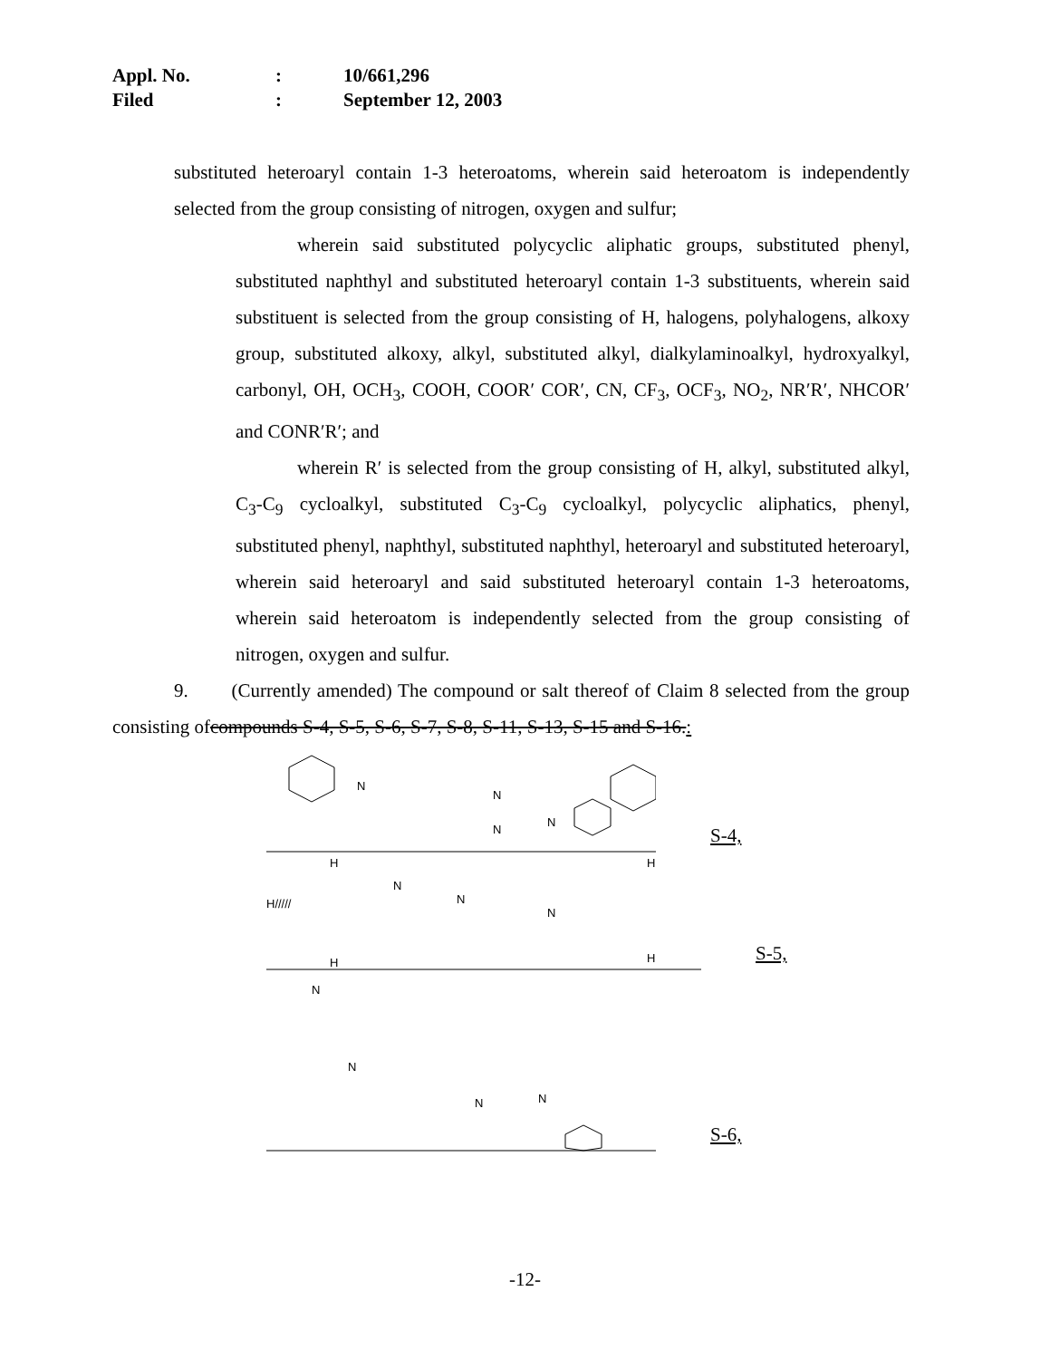Appl. No.: 10/661,296
Filed: September 12, 2003
substituted heteroaryl contain 1-3 heteroatoms, wherein said heteroatom is independently selected from the group consisting of nitrogen, oxygen and sulfur;
wherein said substituted polycyclic aliphatic groups, substituted phenyl, substituted naphthyl and substituted heteroaryl contain 1-3 substituents, wherein said substituent is selected from the group consisting of H, halogens, polyhalogens, alkoxy group, substituted alkoxy, alkyl, substituted alkyl, dialkylaminoalkyl, hydroxyalkyl, carbonyl, OH, OCH<sub>3</sub>, COOH, COOR′ COR′, CN, CF<sub>3</sub>, OCF<sub>3</sub>, NO<sub>2</sub>, NR′R′, NHCOR′ and CONR′R′; and
wherein R′ is selected from the group consisting of H, alkyl, substituted alkyl, C<sub>3</sub>-C<sub>9</sub> cycloalkyl, substituted C<sub>3</sub>-C<sub>9</sub> cycloalkyl, polycyclic aliphatics, phenyl, substituted phenyl, naphthyl, substituted naphthyl, heteroaryl and substituted heteroaryl, wherein said heteroaryl and said substituted heteroaryl contain 1-3 heteroatoms, wherein said heteroatom is independently selected from the group consisting of nitrogen, oxygen and sulfur.
9. (Currently amended) The compound or salt thereof of Claim 8 selected from the group consisting ofcompounds S-4, S-5, S-6, S-7, S-8, S-11, S-13, S-15 and S-16.:
N
N
N
N
S-4,
H/////
H
H
N
N
N
H
H
S-5,
N
N
N
N
S-6,
-12-